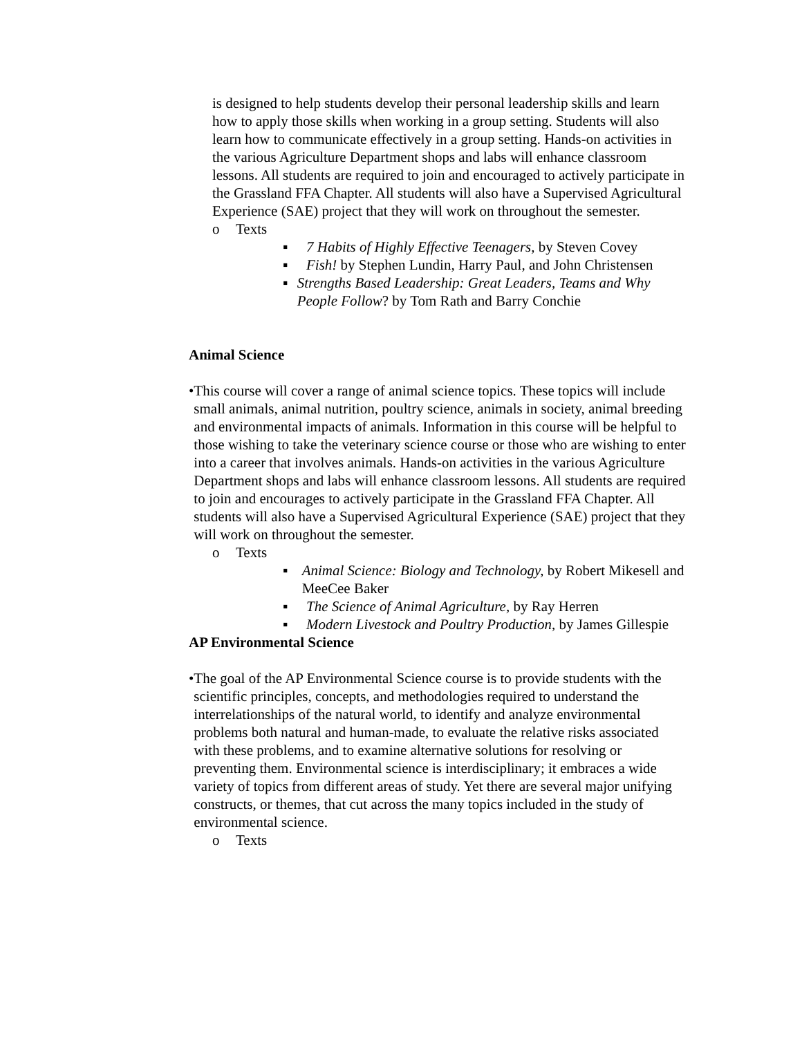is designed to help students develop their personal leadership skills and learn how to apply those skills when working in a group setting. Students will also learn how to communicate effectively in a group setting. Hands-on activities in the various Agriculture Department shops and labs will enhance classroom lessons. All students are required to join and encouraged to actively participate in the Grassland FFA Chapter. All students will also have a Supervised Agricultural Experience (SAE) project that they will work on throughout the semester.
o Texts
▪ 7 Habits of Highly Effective Teenagers, by Steven Covey
▪ Fish! by Stephen Lundin, Harry Paul, and John Christensen
▪ Strengths Based Leadership: Great Leaders, Teams and Why People Follow? by Tom Rath and Barry Conchie
Animal Science
• This course will cover a range of animal science topics. These topics will include small animals, animal nutrition, poultry science, animals in society, animal breeding and environmental impacts of animals. Information in this course will be helpful to those wishing to take the veterinary science course or those who are wishing to enter into a career that involves animals. Hands-on activities in the various Agriculture Department shops and labs will enhance classroom lessons. All students are required to join and encourages to actively participate in the Grassland FFA Chapter. All students will also have a Supervised Agricultural Experience (SAE) project that they will work on throughout the semester.
o Texts
▪ Animal Science: Biology and Technology, by Robert Mikesell and MeeCee Baker
▪ The Science of Animal Agriculture, by Ray Herren
▪ Modern Livestock and Poultry Production, by James Gillespie
AP Environmental Science
• The goal of the AP Environmental Science course is to provide students with the scientific principles, concepts, and methodologies required to understand the interrelationships of the natural world, to identify and analyze environmental problems both natural and human-made, to evaluate the relative risks associated with these problems, and to examine alternative solutions for resolving or preventing them. Environmental science is interdisciplinary; it embraces a wide variety of topics from different areas of study. Yet there are several major unifying constructs, or themes, that cut across the many topics included in the study of environmental science.
o Texts